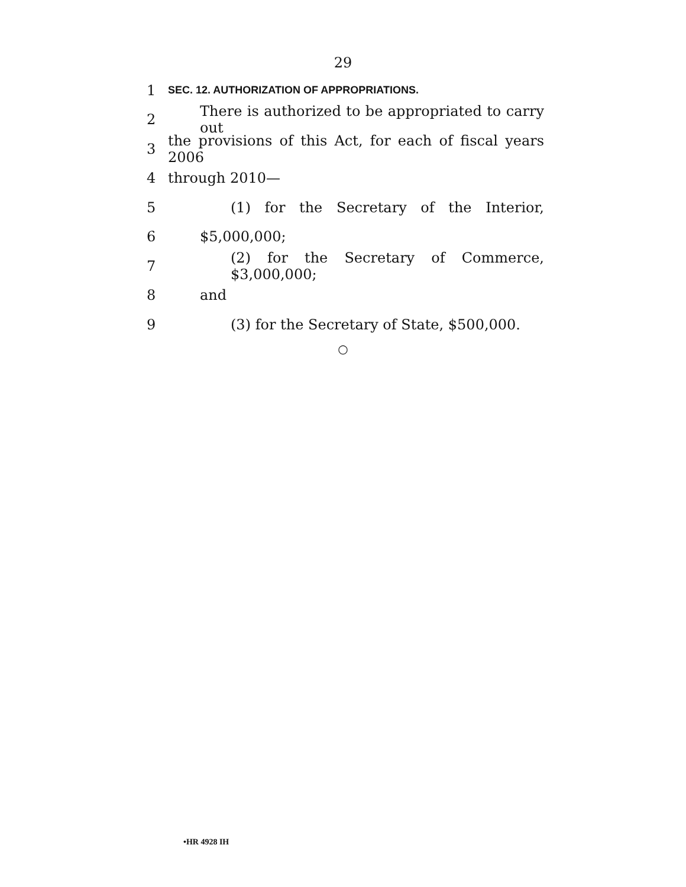29
1 SEC. 12. AUTHORIZATION OF APPROPRIATIONS.
2 There is authorized to be appropriated to carry out
3 the provisions of this Act, for each of fiscal years 2006
4 through 2010—
5 (1) for the Secretary of the Interior,
6 $5,000,000;
7 (2) for the Secretary of Commerce, $3,000,000;
8 and
9 (3) for the Secretary of State, $500,000.
○
•HR 4928 IH